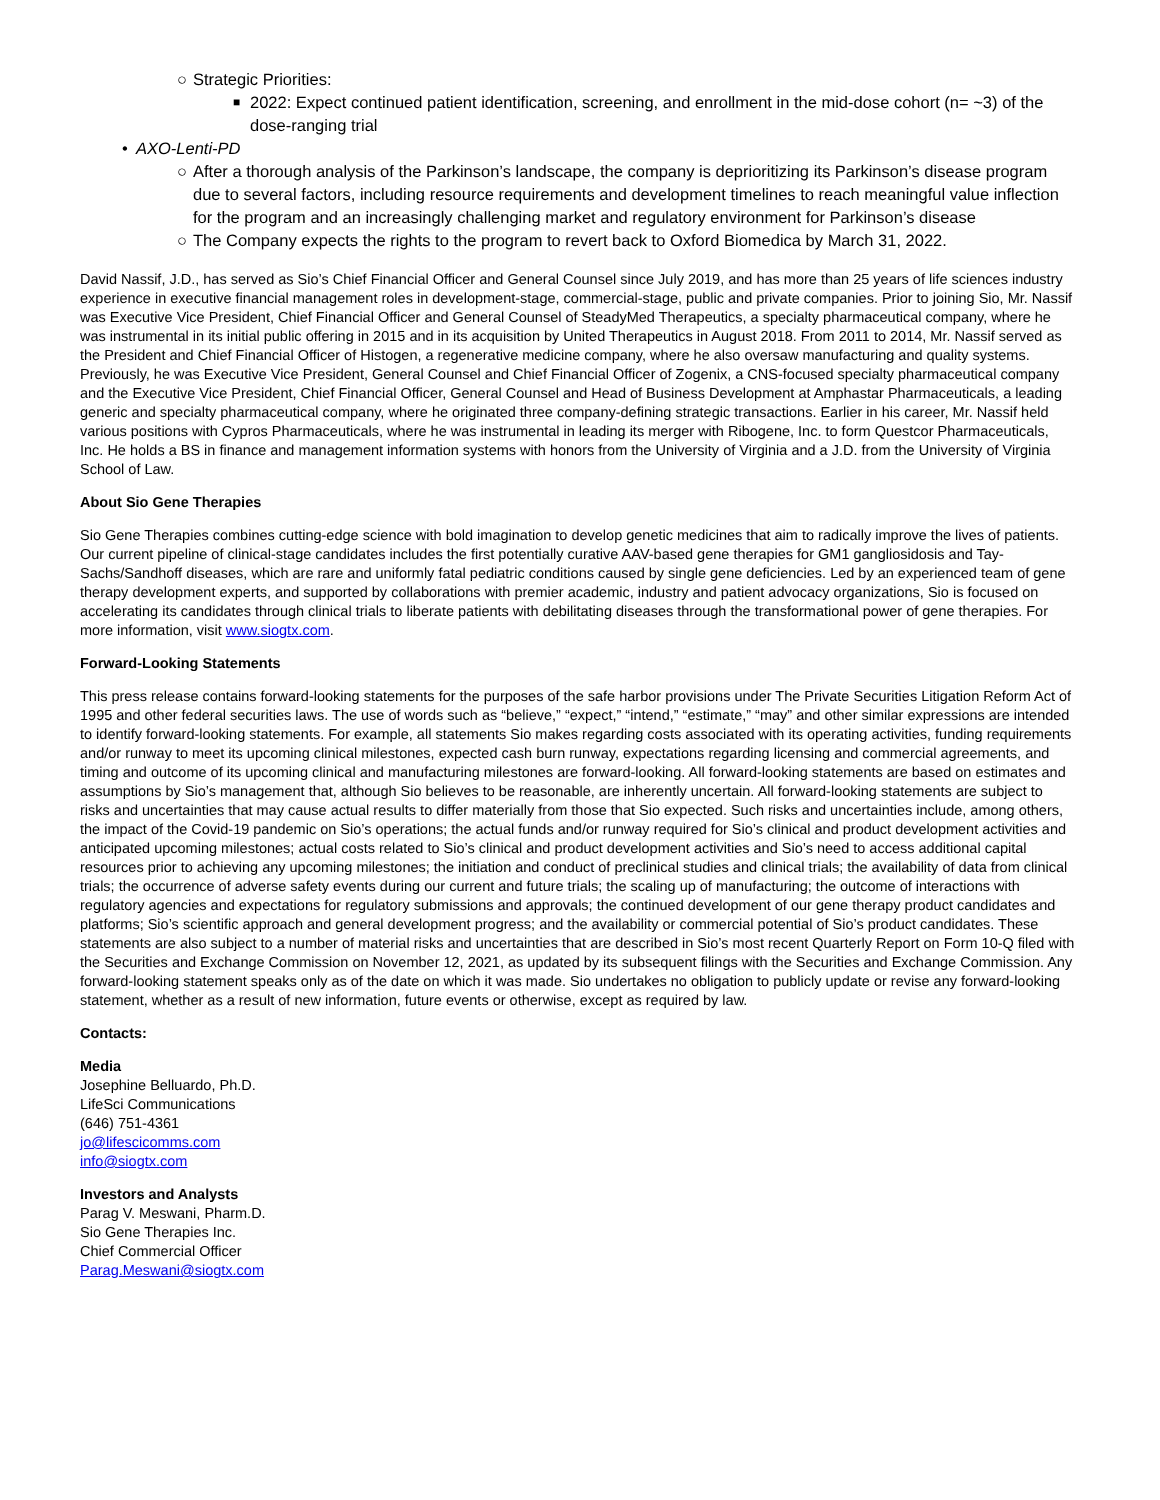○ Strategic Priorities:
■ 2022: Expect continued patient identification, screening, and enrollment in the mid-dose cohort (n= ~3) of the dose-ranging trial
• AXO-Lenti-PD
○ After a thorough analysis of the Parkinson’s landscape, the company is deprioritizing its Parkinson’s disease program due to several factors, including resource requirements and development timelines to reach meaningful value inflection for the program and an increasingly challenging market and regulatory environment for Parkinson’s disease
○ The Company expects the rights to the program to revert back to Oxford Biomedica by March 31, 2022.
David Nassif, J.D., has served as Sio’s Chief Financial Officer and General Counsel since July 2019, and has more than 25 years of life sciences industry experience in executive financial management roles in development-stage, commercial-stage, public and private companies. Prior to joining Sio, Mr. Nassif was Executive Vice President, Chief Financial Officer and General Counsel of SteadyMed Therapeutics, a specialty pharmaceutical company, where he was instrumental in its initial public offering in 2015 and in its acquisition by United Therapeutics in August 2018. From 2011 to 2014, Mr. Nassif served as the President and Chief Financial Officer of Histogen, a regenerative medicine company, where he also oversaw manufacturing and quality systems. Previously, he was Executive Vice President, General Counsel and Chief Financial Officer of Zogenix, a CNS-focused specialty pharmaceutical company and the Executive Vice President, Chief Financial Officer, General Counsel and Head of Business Development at Amphastar Pharmaceuticals, a leading generic and specialty pharmaceutical company, where he originated three company-defining strategic transactions. Earlier in his career, Mr. Nassif held various positions with Cypros Pharmaceuticals, where he was instrumental in leading its merger with Ribogene, Inc. to form Questcor Pharmaceuticals, Inc. He holds a BS in finance and management information systems with honors from the University of Virginia and a J.D. from the University of Virginia School of Law.
About Sio Gene Therapies
Sio Gene Therapies combines cutting-edge science with bold imagination to develop genetic medicines that aim to radically improve the lives of patients. Our current pipeline of clinical-stage candidates includes the first potentially curative AAV-based gene therapies for GM1 gangliosidosis and Tay-Sachs/Sandhoff diseases, which are rare and uniformly fatal pediatric conditions caused by single gene deficiencies. Led by an experienced team of gene therapy development experts, and supported by collaborations with premier academic, industry and patient advocacy organizations, Sio is focused on accelerating its candidates through clinical trials to liberate patients with debilitating diseases through the transformational power of gene therapies. For more information, visit www.siogtx.com.
Forward-Looking Statements
This press release contains forward-looking statements for the purposes of the safe harbor provisions under The Private Securities Litigation Reform Act of 1995 and other federal securities laws. The use of words such as “believe,” “expect,” “intend,” “estimate,” “may” and other similar expressions are intended to identify forward-looking statements. For example, all statements Sio makes regarding costs associated with its operating activities, funding requirements and/or runway to meet its upcoming clinical milestones, expected cash burn runway, expectations regarding licensing and commercial agreements, and timing and outcome of its upcoming clinical and manufacturing milestones are forward-looking. All forward-looking statements are based on estimates and assumptions by Sio’s management that, although Sio believes to be reasonable, are inherently uncertain. All forward-looking statements are subject to risks and uncertainties that may cause actual results to differ materially from those that Sio expected. Such risks and uncertainties include, among others, the impact of the Covid-19 pandemic on Sio’s operations; the actual funds and/or runway required for Sio’s clinical and product development activities and anticipated upcoming milestones; actual costs related to Sio’s clinical and product development activities and Sio’s need to access additional capital resources prior to achieving any upcoming milestones; the initiation and conduct of preclinical studies and clinical trials; the availability of data from clinical trials; the occurrence of adverse safety events during our current and future trials; the scaling up of manufacturing; the outcome of interactions with regulatory agencies and expectations for regulatory submissions and approvals; the continued development of our gene therapy product candidates and platforms; Sio’s scientific approach and general development progress; and the availability or commercial potential of Sio’s product candidates. These statements are also subject to a number of material risks and uncertainties that are described in Sio’s most recent Quarterly Report on Form 10-Q filed with the Securities and Exchange Commission on November 12, 2021, as updated by its subsequent filings with the Securities and Exchange Commission. Any forward-looking statement speaks only as of the date on which it was made. Sio undertakes no obligation to publicly update or revise any forward-looking statement, whether as a result of new information, future events or otherwise, except as required by law.
Contacts:
Media
Josephine Belluardo, Ph.D.
LifeSci Communications
(646) 751-4361
jo@lifescicomms.com
info@siogtx.com
Investors and Analysts
Parag V. Meswani, Pharm.D.
Sio Gene Therapies Inc.
Chief Commercial Officer
Parag.Meswani@siogtx.com